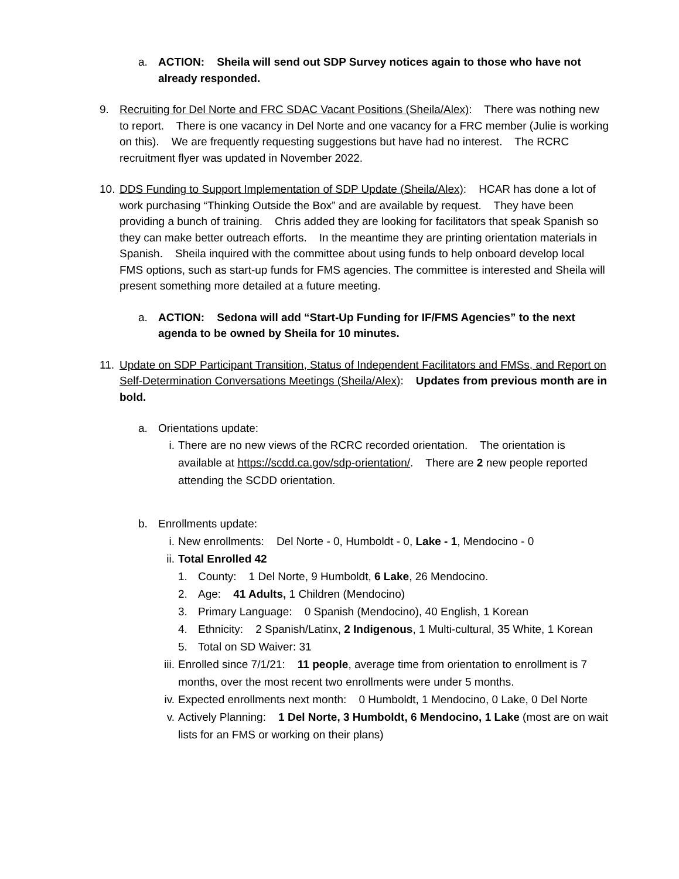a. ACTION: Sheila will send out SDP Survey notices again to those who have not already responded.
9. Recruiting for Del Norte and FRC SDAC Vacant Positions (Sheila/Alex): There was nothing new to report. There is one vacancy in Del Norte and one vacancy for a FRC member (Julie is working on this). We are frequently requesting suggestions but have had no interest. The RCRC recruitment flyer was updated in November 2022.
10.
DDS Funding to Support Implementation of SDP Update (Sheila/Alex): HCAR has done a lot of work purchasing “Thinking Outside the Box” and are available by request. They have been providing a bunch of training. Chris added they are looking for facilitators that speak Spanish so they can make better outreach efforts. In the meantime they are printing orientation materials in Spanish. Sheila inquired with the committee about using funds to help onboard develop local FMS options, such as start-up funds for FMS agencies. The committee is interested and Sheila will present something more detailed at a future meeting.
a. ACTION: Sedona will add “Start-Up Funding for IF/FMS Agencies” to the next agenda to be owned by Sheila for 10 minutes.
11.
Update on SDP Participant Transition, Status of Independent Facilitators and FMSs, and Report on Self-Determination Conversations Meetings (Sheila/Alex): Updates from previous month are in bold.
a. Orientations update:
i. There are no new views of the RCRC recorded orientation. The orientation is available at https://scdd.ca.gov/sdp-orientation/. There are 2 new people reported attending the SCDD orientation.
b. Enrollments update:
i. New enrollments: Del Norte - 0, Humboldt - 0, Lake - 1, Mendocino - 0
ii. Total Enrolled 42
1. County: 1 Del Norte, 9 Humboldt, 6 Lake, 26 Mendocino.
2. Age: 41 Adults, 1 Children (Mendocino)
3. Primary Language: 0 Spanish (Mendocino), 40 English, 1 Korean
4. Ethnicity: 2 Spanish/Latinx, 2 Indigenous, 1 Multi-cultural, 35 White, 1 Korean
5. Total on SD Waiver: 31
iii. Enrolled since 7/1/21: 11 people, average time from orientation to enrollment is 7 months, over the most recent two enrollments were under 5 months.
iv. Expected enrollments next month: 0 Humboldt, 1 Mendocino, 0 Lake, 0 Del Norte
v. Actively Planning: 1 Del Norte, 3 Humboldt, 6 Mendocino, 1 Lake (most are on wait lists for an FMS or working on their plans)